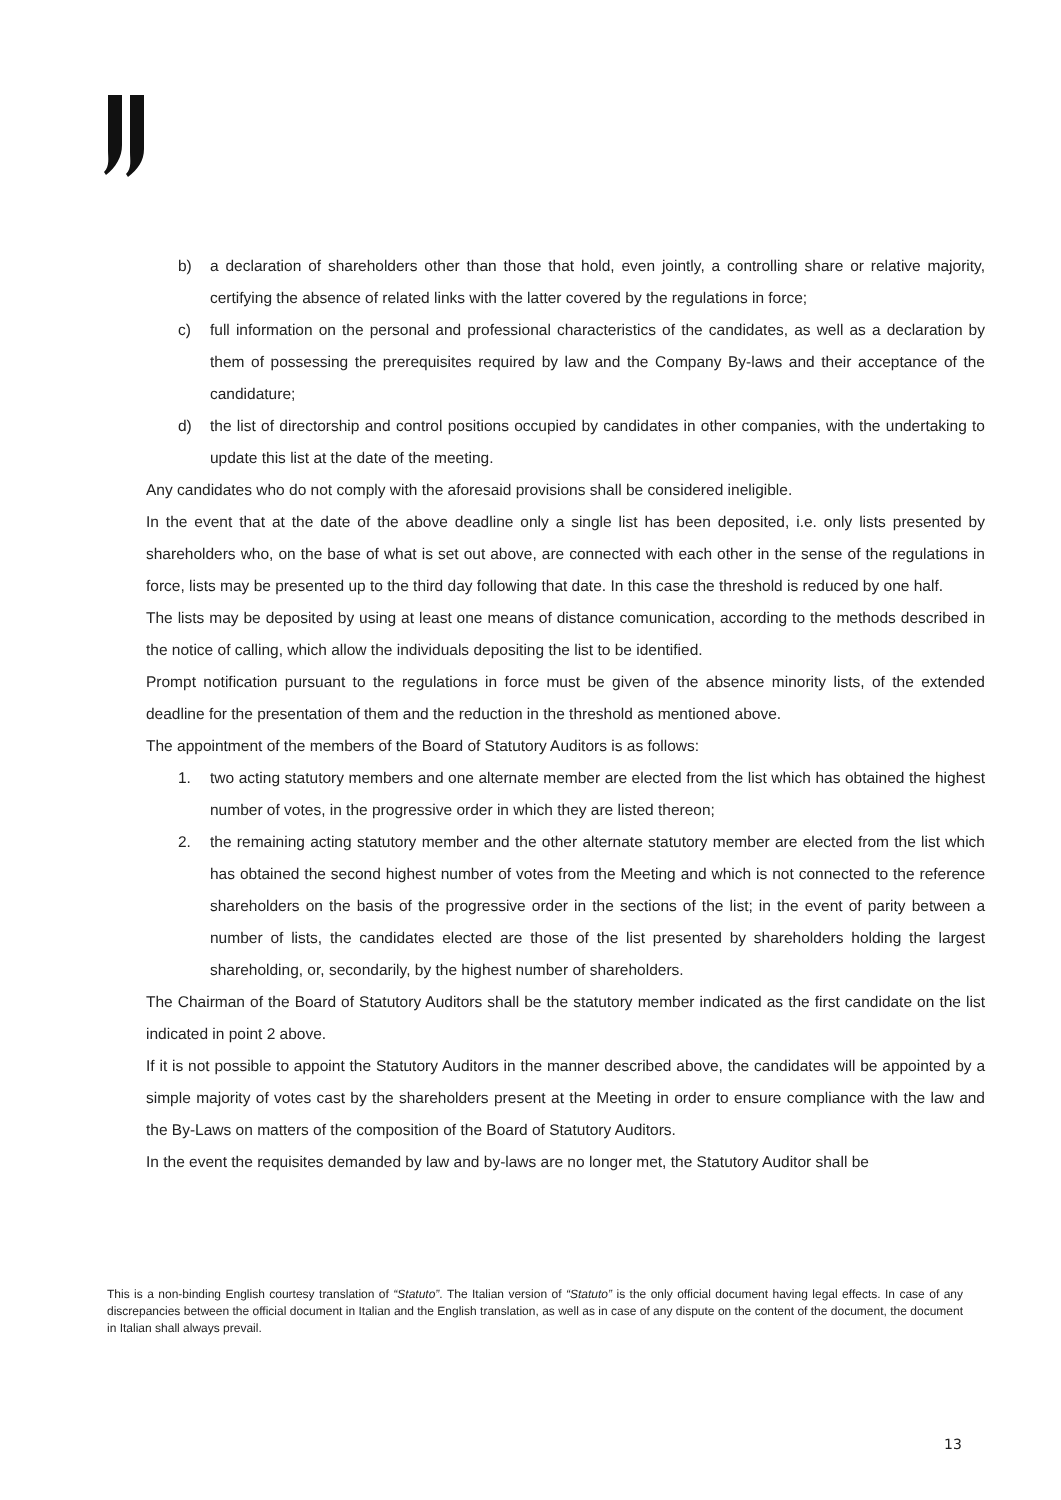b) a declaration of shareholders other than those that hold, even jointly, a controlling share or relative majority, certifying the absence of related links with the latter covered by the regulations in force;
c) full information on the personal and professional characteristics of the candidates, as well as a declaration by them of possessing the prerequisites required by law and the Company By-laws and their acceptance of the candidature;
d) the list of directorship and control positions occupied by candidates in other companies, with the undertaking to update this list at the date of the meeting.
Any candidates who do not comply with the aforesaid provisions shall be considered ineligible.
In the event that at the date of the above deadline only a single list has been deposited, i.e. only lists presented by shareholders who, on the base of what is set out above, are connected with each other in the sense of the regulations in force, lists may be presented up to the third day following that date. In this case the threshold is reduced by one half.
The lists may be deposited by using at least one means of distance comunication, according to the methods described in the notice of calling, which allow the individuals depositing the list to be identified.
Prompt notification pursuant to the regulations in force must be given of the absence minority lists, of the extended deadline for the presentation of them and the reduction in the threshold as mentioned above.
The appointment of the members of the Board of Statutory Auditors is as follows:
1. two acting statutory members and one alternate member are elected from the list which has obtained the highest number of votes, in the progressive order in which they are listed thereon;
2. the remaining acting statutory member and the other alternate statutory member are elected from the list which has obtained the second highest number of votes from the Meeting and which is not connected to the reference shareholders on the basis of the progressive order in the sections of the list; in the event of parity between a number of lists, the candidates elected are those of the list presented by shareholders holding the largest shareholding, or, secondarily, by the highest number of shareholders.
The Chairman of the Board of Statutory Auditors shall be the statutory member indicated as the first candidate on the list indicated in point 2 above.
If it is not possible to appoint the Statutory Auditors in the manner described above, the candidates will be appointed by a simple majority of votes cast by the shareholders present at the Meeting in order to ensure compliance with the law and the By-Laws on matters of the composition of the Board of Statutory Auditors.
In the event the requisites demanded by law and by-laws are no longer met, the Statutory Auditor shall be
This is a non-binding English courtesy translation of “Statuto”. The Italian version of “Statuto” is the only official document having legal effects. In case of any discrepancies between the official document in Italian and the English translation, as well as in case of any dispute on the content of the document, the document in Italian shall always prevail.
13